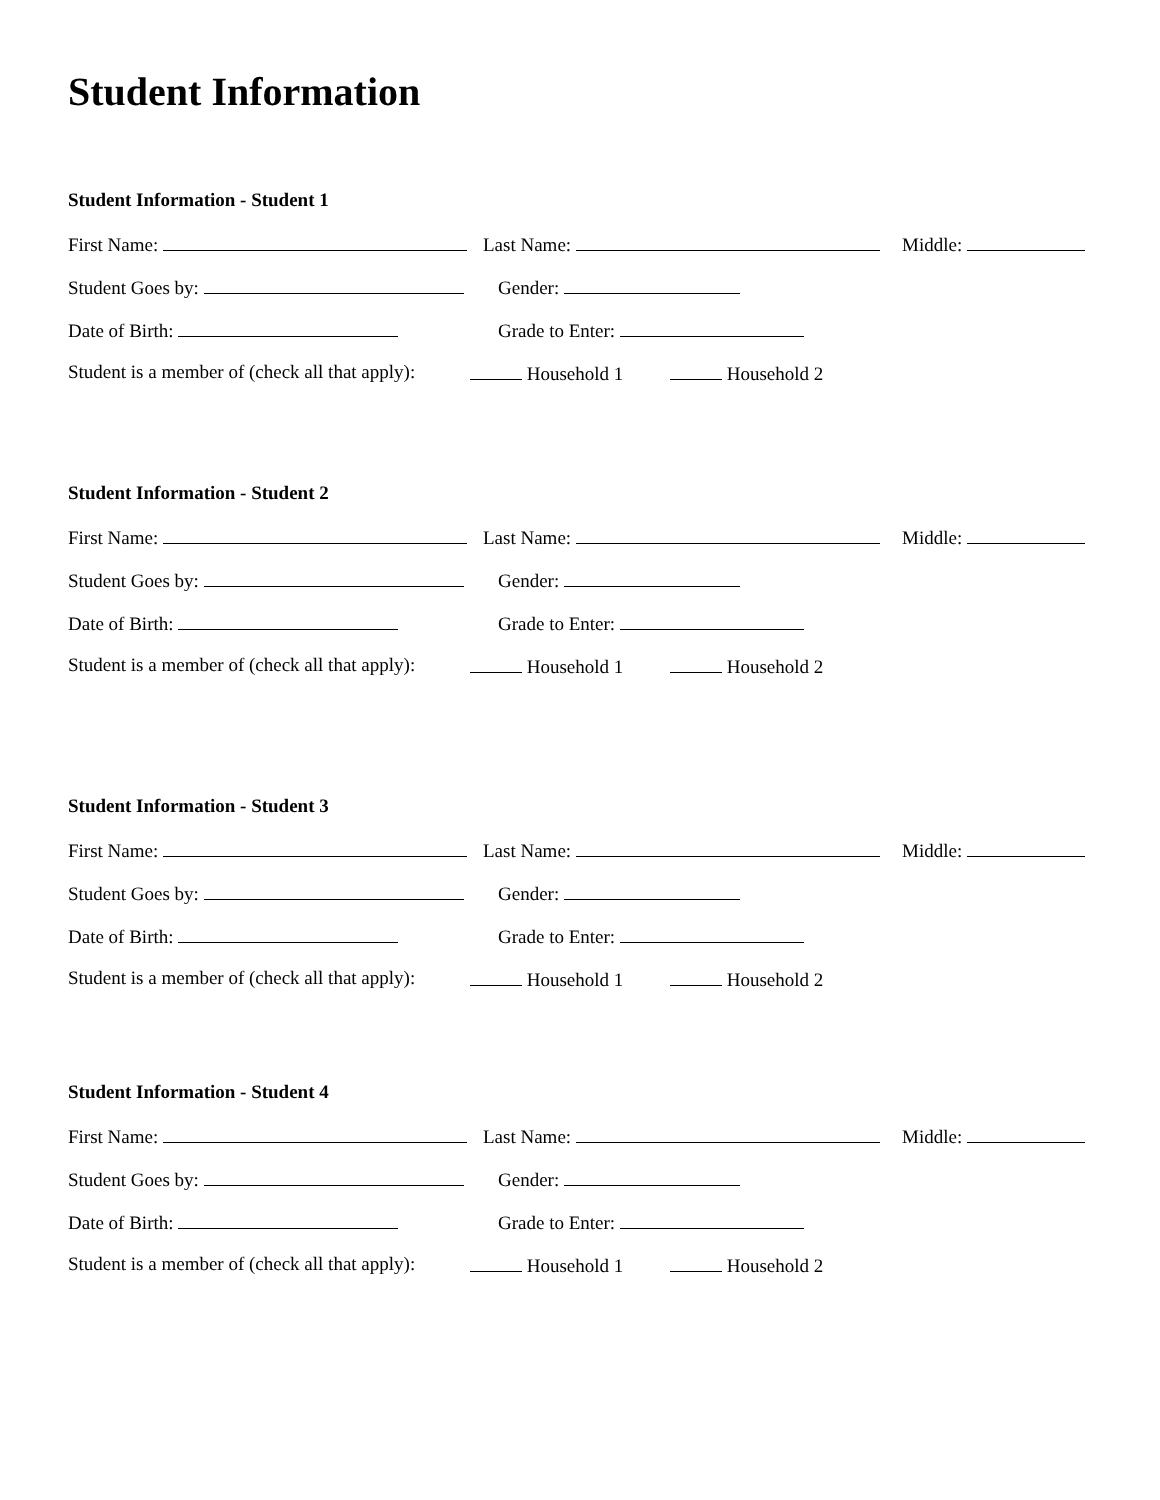Student Information
Student Information - Student 1
First Name: Last Name: Middle:
Student Goes by: Gender:
Date of Birth: Grade to Enter:
Student is a member of (check all that apply): Household 1 Household 2
Student Information - Student 2
First Name: Last Name: Middle:
Student Goes by: Gender:
Date of Birth: Grade to Enter:
Student is a member of (check all that apply): Household 1 Household 2
Student Information - Student 3
First Name: Last Name: Middle:
Student Goes by: Gender:
Date of Birth: Grade to Enter:
Student is a member of (check all that apply): Household 1 Household 2
Student Information - Student 4
First Name: Last Name: Middle:
Student Goes by: Gender:
Date of Birth: Grade to Enter:
Student is a member of (check all that apply): Household 1 Household 2